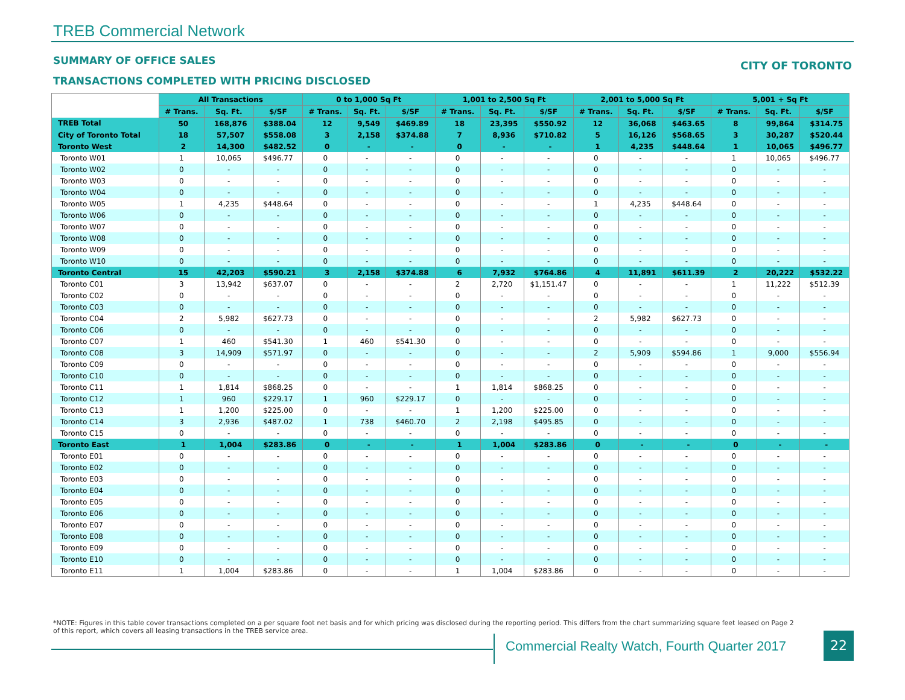TREB Commercial Network
SUMMARY OF OFFICE SALES CITY OF TORONTO
TRANSACTIONS COMPLETED WITH PRICING DISCLOSED
| | All Transactions | | | 0 to 1,000 Sq Ft | | | 1,001 to 2,500 Sq Ft | | | 2,001 to 5,000 Sq Ft | | | 5,001 + Sq Ft | | |
| --- | --- | --- | --- | --- | --- | --- | --- | --- | --- | --- | --- | --- | --- | --- | --- |
| | # Trans. | Sq. Ft. | $/SF | # Trans. | Sq. Ft. | $/SF | # Trans. | Sq. Ft. | $/SF | # Trans. | Sq. Ft. | $/SF | # Trans. | Sq. Ft. | $/SF |
| TREB Total | 50 | 168,876 | $388.04 | 12 | 9,549 | $469.89 | 18 | 23,395 | $550.92 | 12 | 36,068 | $463.65 | 8 | 99,864 | $314.75 |
| City of Toronto Total | 18 | 57,507 | $558.08 | 3 | 2,158 | $374.88 | 7 | 8,936 | $710.82 | 5 | 16,126 | $568.65 | 3 | 30,287 | $520.44 |
| Toronto West | 2 | 14,300 | $482.52 | 0 | - | - | 0 | - | - | 1 | 4,235 | $448.64 | 1 | 10,065 | $496.77 |
| Toronto W01 | 1 | 10,065 | $496.77 | 0 | - | - | 0 | - | - | 0 | - | - | 1 | 10,065 | $496.77 |
| Toronto W02 | 0 | - | - | 0 | - | - | 0 | - | - | 0 | - | - | 0 | - | - |
| Toronto W03 | 0 | - | - | 0 | - | - | 0 | - | - | 0 | - | - | 0 | - | - |
| Toronto W04 | 0 | - | - | 0 | - | - | 0 | - | - | 0 | - | - | 0 | - | - |
| Toronto W05 | 1 | 4,235 | $448.64 | 0 | - | - | 0 | - | - | 1 | 4,235 | $448.64 | 0 | - | - |
| Toronto W06 | 0 | - | - | 0 | - | - | 0 | - | - | 0 | - | - | 0 | - | - |
| Toronto W07 | 0 | - | - | 0 | - | - | 0 | - | - | 0 | - | - | 0 | - | - |
| Toronto W08 | 0 | - | - | 0 | - | - | 0 | - | - | 0 | - | - | 0 | - | - |
| Toronto W09 | 0 | - | - | 0 | - | - | 0 | - | - | 0 | - | - | 0 | - | - |
| Toronto W10 | 0 | - | - | 0 | - | - | 0 | - | - | 0 | - | - | 0 | - | - |
| Toronto Central | 15 | 42,203 | $590.21 | 3 | 2,158 | $374.88 | 6 | 7,932 | $764.86 | 4 | 11,891 | $611.39 | 2 | 20,222 | $532.22 |
| Toronto C01 | 3 | 13,942 | $637.07 | 0 | - | - | 2 | 2,720 | $1,151.47 | 0 | - | - | 1 | 11,222 | $512.39 |
| Toronto C02 | 0 | - | - | 0 | - | - | 0 | - | - | 0 | - | - | 0 | - | - |
| Toronto C03 | 0 | - | - | 0 | - | - | 0 | - | - | 0 | - | - | 0 | - | - |
| Toronto C04 | 2 | 5,982 | $627.73 | 0 | - | - | 0 | - | - | 2 | 5,982 | $627.73 | 0 | - | - |
| Toronto C06 | 0 | - | - | 0 | - | - | 0 | - | - | 0 | - | - | 0 | - | - |
| Toronto C07 | 1 | 460 | $541.30 | 1 | 460 | $541.30 | 0 | - | - | 0 | - | - | 0 | - | - |
| Toronto C08 | 3 | 14,909 | $571.97 | 0 | - | - | 0 | - | - | 2 | 5,909 | $594.86 | 1 | 9,000 | $556.94 |
| Toronto C09 | 0 | - | - | 0 | - | - | 0 | - | - | 0 | - | - | 0 | - | - |
| Toronto C10 | 0 | - | - | 0 | - | - | 0 | - | - | 0 | - | - | 0 | - | - |
| Toronto C11 | 1 | 1,814 | $868.25 | 0 | - | - | 1 | 1,814 | $868.25 | 0 | - | - | 0 | - | - |
| Toronto C12 | 1 | 960 | $229.17 | 1 | 960 | $229.17 | 0 | - | - | 0 | - | - | 0 | - | - |
| Toronto C13 | 1 | 1,200 | $225.00 | 0 | - | - | 1 | 1,200 | $225.00 | 0 | - | - | 0 | - | - |
| Toronto C14 | 3 | 2,936 | $487.02 | 1 | 738 | $460.70 | 2 | 2,198 | $495.85 | 0 | - | - | 0 | - | - |
| Toronto C15 | 0 | - | - | 0 | - | - | 0 | - | - | 0 | - | - | 0 | - | - |
| Toronto East | 1 | 1,004 | $283.86 | 0 | - | - | 1 | 1,004 | $283.86 | 0 | - | - | 0 | - | - |
| Toronto E01 | 0 | - | - | 0 | - | - | 0 | - | - | 0 | - | - | 0 | - | - |
| Toronto E02 | 0 | - | - | 0 | - | - | 0 | - | - | 0 | - | - | 0 | - | - |
| Toronto E03 | 0 | - | - | 0 | - | - | 0 | - | - | 0 | - | - | 0 | - | - |
| Toronto E04 | 0 | - | - | 0 | - | - | 0 | - | - | 0 | - | - | 0 | - | - |
| Toronto E05 | 0 | - | - | 0 | - | - | 0 | - | - | 0 | - | - | 0 | - | - |
| Toronto E06 | 0 | - | - | 0 | - | - | 0 | - | - | 0 | - | - | 0 | - | - |
| Toronto E07 | 0 | - | - | 0 | - | - | 0 | - | - | 0 | - | - | 0 | - | - |
| Toronto E08 | 0 | - | - | 0 | - | - | 0 | - | - | 0 | - | - | 0 | - | - |
| Toronto E09 | 0 | - | - | 0 | - | - | 0 | - | - | 0 | - | - | 0 | - | - |
| Toronto E10 | 0 | - | - | 0 | - | - | 0 | - | - | 0 | - | - | 0 | - | - |
| Toronto E11 | 1 | 1,004 | $283.86 | 0 | - | - | 1 | 1,004 | $283.86 | 0 | - | - | 0 | - | - |
*NOTE: Figures in this table cover transactions completed on a per square foot net basis and for which pricing was disclosed during the reporting period. This differs from the chart summarizing square feet leased on Page 2 of this report, which covers all leasing transactions in the TREB service area.
Commercial Realty Watch, Fourth Quarter 2017
22